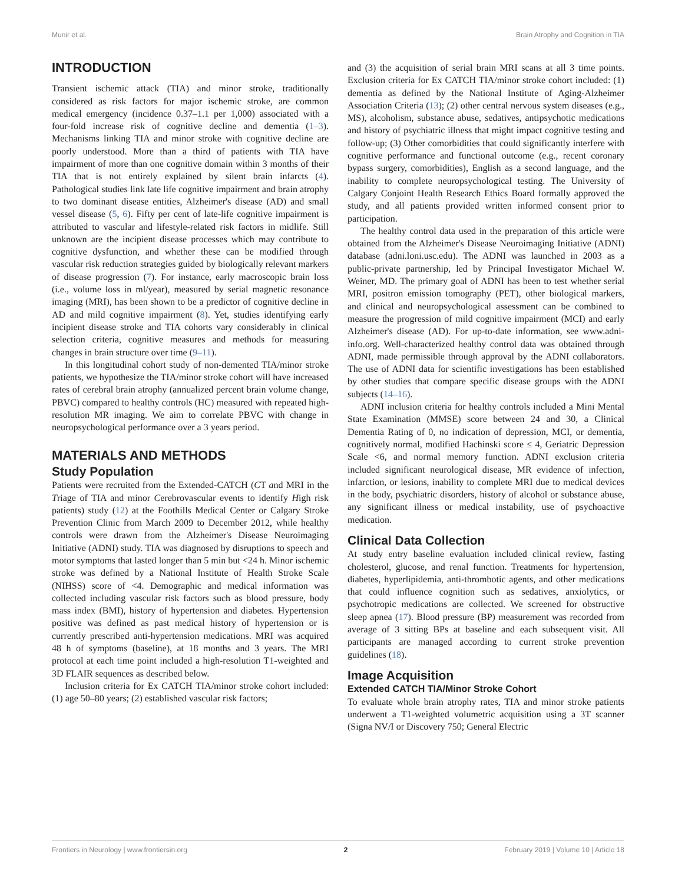Munir et al. Brain Atrophy and Cognition in TIA
INTRODUCTION
Transient ischemic attack (TIA) and minor stroke, traditionally considered as risk factors for major ischemic stroke, are common medical emergency (incidence 0.37–1.1 per 1,000) associated with a four-fold increase risk of cognitive decline and dementia (1–3). Mechanisms linking TIA and minor stroke with cognitive decline are poorly understood. More than a third of patients with TIA have impairment of more than one cognitive domain within 3 months of their TIA that is not entirely explained by silent brain infarcts (4). Pathological studies link late life cognitive impairment and brain atrophy to two dominant disease entities, Alzheimer's disease (AD) and small vessel disease (5, 6). Fifty per cent of late-life cognitive impairment is attributed to vascular and lifestyle-related risk factors in midlife. Still unknown are the incipient disease processes which may contribute to cognitive dysfunction, and whether these can be modified through vascular risk reduction strategies guided by biologically relevant markers of disease progression (7). For instance, early macroscopic brain loss (i.e., volume loss in ml/year), measured by serial magnetic resonance imaging (MRI), has been shown to be a predictor of cognitive decline in AD and mild cognitive impairment (8). Yet, studies identifying early incipient disease stroke and TIA cohorts vary considerably in clinical selection criteria, cognitive measures and methods for measuring changes in brain structure over time (9–11).
In this longitudinal cohort study of non-demented TIA/minor stroke patients, we hypothesize the TIA/minor stroke cohort will have increased rates of cerebral brain atrophy (annualized percent brain volume change, PBVC) compared to healthy controls (HC) measured with repeated high-resolution MR imaging. We aim to correlate PBVC with change in neuropsychological performance over a 3 years period.
MATERIALS AND METHODS
Study Population
Patients were recruited from the Extended-CATCH (CT and MRI in the Triage of TIA and minor Cerebrovascular events to identify High risk patients) study (12) at the Foothills Medical Center or Calgary Stroke Prevention Clinic from March 2009 to December 2012, while healthy controls were drawn from the Alzheimer's Disease Neuroimaging Initiative (ADNI) study. TIA was diagnosed by disruptions to speech and motor symptoms that lasted longer than 5 min but <24 h. Minor ischemic stroke was defined by a National Institute of Health Stroke Scale (NIHSS) score of <4. Demographic and medical information was collected including vascular risk factors such as blood pressure, body mass index (BMI), history of hypertension and diabetes. Hypertension positive was defined as past medical history of hypertension or is currently prescribed anti-hypertension medications. MRI was acquired 48 h of symptoms (baseline), at 18 months and 3 years. The MRI protocol at each time point included a high-resolution T1-weighted and 3D FLAIR sequences as described below.
Inclusion criteria for Ex CATCH TIA/minor stroke cohort included: (1) age 50–80 years; (2) established vascular risk factors;
and (3) the acquisition of serial brain MRI scans at all 3 time points. Exclusion criteria for Ex CATCH TIA/minor stroke cohort included: (1) dementia as defined by the National Institute of Aging-Alzheimer Association Criteria (13); (2) other central nervous system diseases (e.g., MS), alcoholism, substance abuse, sedatives, antipsychotic medications and history of psychiatric illness that might impact cognitive testing and follow-up; (3) Other comorbidities that could significantly interfere with cognitive performance and functional outcome (e.g., recent coronary bypass surgery, comorbidities), English as a second language, and the inability to complete neuropsychological testing. The University of Calgary Conjoint Health Research Ethics Board formally approved the study, and all patients provided written informed consent prior to participation.
The healthy control data used in the preparation of this article were obtained from the Alzheimer's Disease Neuroimaging Initiative (ADNI) database (adni.loni.usc.edu). The ADNI was launched in 2003 as a public-private partnership, led by Principal Investigator Michael W. Weiner, MD. The primary goal of ADNI has been to test whether serial MRI, positron emission tomography (PET), other biological markers, and clinical and neuropsychological assessment can be combined to measure the progression of mild cognitive impairment (MCI) and early Alzheimer's disease (AD). For up-to-date information, see www.adni-info.org. Well-characterized healthy control data was obtained through ADNI, made permissible through approval by the ADNI collaborators. The use of ADNI data for scientific investigations has been established by other studies that compare specific disease groups with the ADNI subjects (14–16).
ADNI inclusion criteria for healthy controls included a Mini Mental State Examination (MMSE) score between 24 and 30, a Clinical Dementia Rating of 0, no indication of depression, MCI, or dementia, cognitively normal, modified Hachinski score ≤ 4, Geriatric Depression Scale <6, and normal memory function. ADNI exclusion criteria included significant neurological disease, MR evidence of infection, infarction, or lesions, inability to complete MRI due to medical devices in the body, psychiatric disorders, history of alcohol or substance abuse, any significant illness or medical instability, use of psychoactive medication.
Clinical Data Collection
At study entry baseline evaluation included clinical review, fasting cholesterol, glucose, and renal function. Treatments for hypertension, diabetes, hyperlipidemia, anti-thrombotic agents, and other medications that could influence cognition such as sedatives, anxiolytics, or psychotropic medications are collected. We screened for obstructive sleep apnea (17). Blood pressure (BP) measurement was recorded from average of 3 sitting BPs at baseline and each subsequent visit. All participants are managed according to current stroke prevention guidelines (18).
Image Acquisition
Extended CATCH TIA/Minor Stroke Cohort
To evaluate whole brain atrophy rates, TIA and minor stroke patients underwent a T1-weighted volumetric acquisition using a 3T scanner (Signa NV/I or Discovery 750; General Electric
Frontiers in Neurology | www.frontiersin.org 2 February 2019 | Volume 10 | Article 18